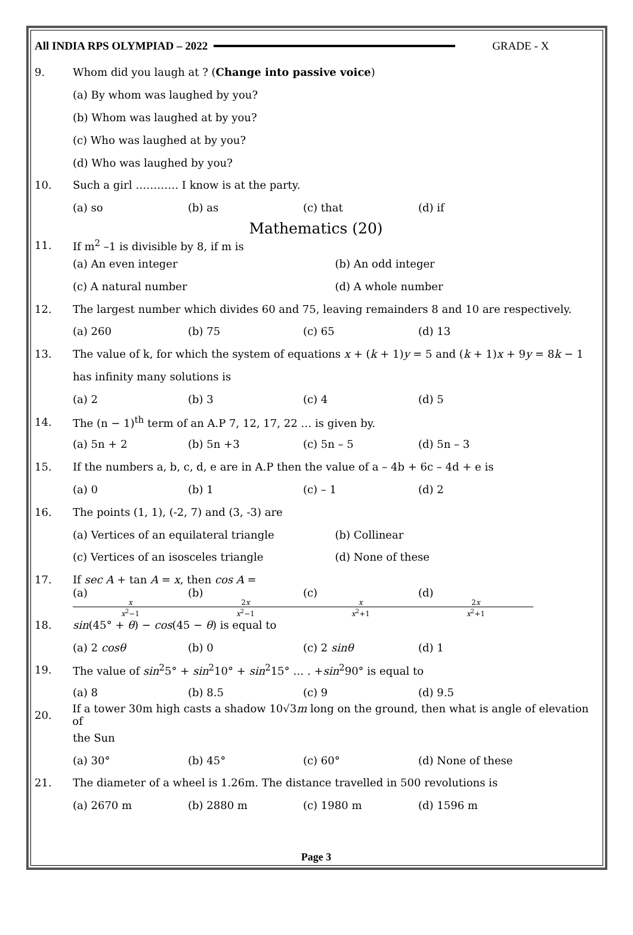All INDIA RPS OLYMPIAD – 2022 GRADE - X
9. Whom did you laugh at ? (Change into passive voice)
(a) By whom was laughed by you?
(b) Whom was laughed at by you?
(c) Who was laughed at by you?
(d) Who was laughed by you?
10. Such a girl ………… I know is at the party.
(a) so (b) as (c) that (d) if
Mathematics (20)
11. If m<sup>2</sup> –1 is divisible by 8, if m is
(a) An even integer (b) An odd integer
(c) A natural number (d) A whole number
12. The largest number which divides 60 and 75, leaving remainders 8 and 10 are respectively.
(a) 260 (b) 75 (c) 65 (d) 13
13. The value of k, for which the system of equations x + (k + 1)y = 5 and (k + 1)x + 9y = 8k − 1
has infinity many solutions is
(a) 2 (b) 3 (c) 4 (d) 5
14. The (n − 1)<sup>th</sup> term of an A.P 7, 12, 17, 22 … is given by.
(a) 5n + 2 (b) 5n +3 (c) 5n – 5 (d) 5n – 3
15. If the numbers a, b, c, d, e are in A.P then the value of a – 4b + 6c – 4d + e is
(a) 0 (b) 1 (c) – 1 (d) 2
16. The points (1, 1), (-2, 7) and (3, -3) are
(a) Vertices of an equilateral triangle (b) Collinear
(c) Vertices of an isosceles triangle (d) None of these
17. If sec A + tan A = x, then cos A =
(a) x x<sup>2</sup>−1 (b) 2x x<sup>2</sup>−1 (c) x x<sup>2</sup>+1 (d) 2x x<sup>2</sup>+1
18. sin(45° + θ) − cos(45 − θ) is equal to
(a) 2 cosθ (b) 0 (c) 2 sinθ (d) 1
19. The value of sin<sup>2</sup>5° + sin<sup>2</sup>10° + sin<sup>2</sup>15° … . +sin<sup>2</sup>90° is equal to
(a) 8 (b) 8.5 (c) 9 (d) 9.5
20. If a tower 30m high casts a shadow 10√3m long on the ground, then what is angle of elevation of
the Sun
(a) 30° (b) 45° (c) 60° (d) None of these
21. The diameter of a wheel is 1.26m. The distance travelled in 500 revolutions is
(a) 2670 m (b) 2880 m (c) 1980 m (d) 1596 m
Page 3